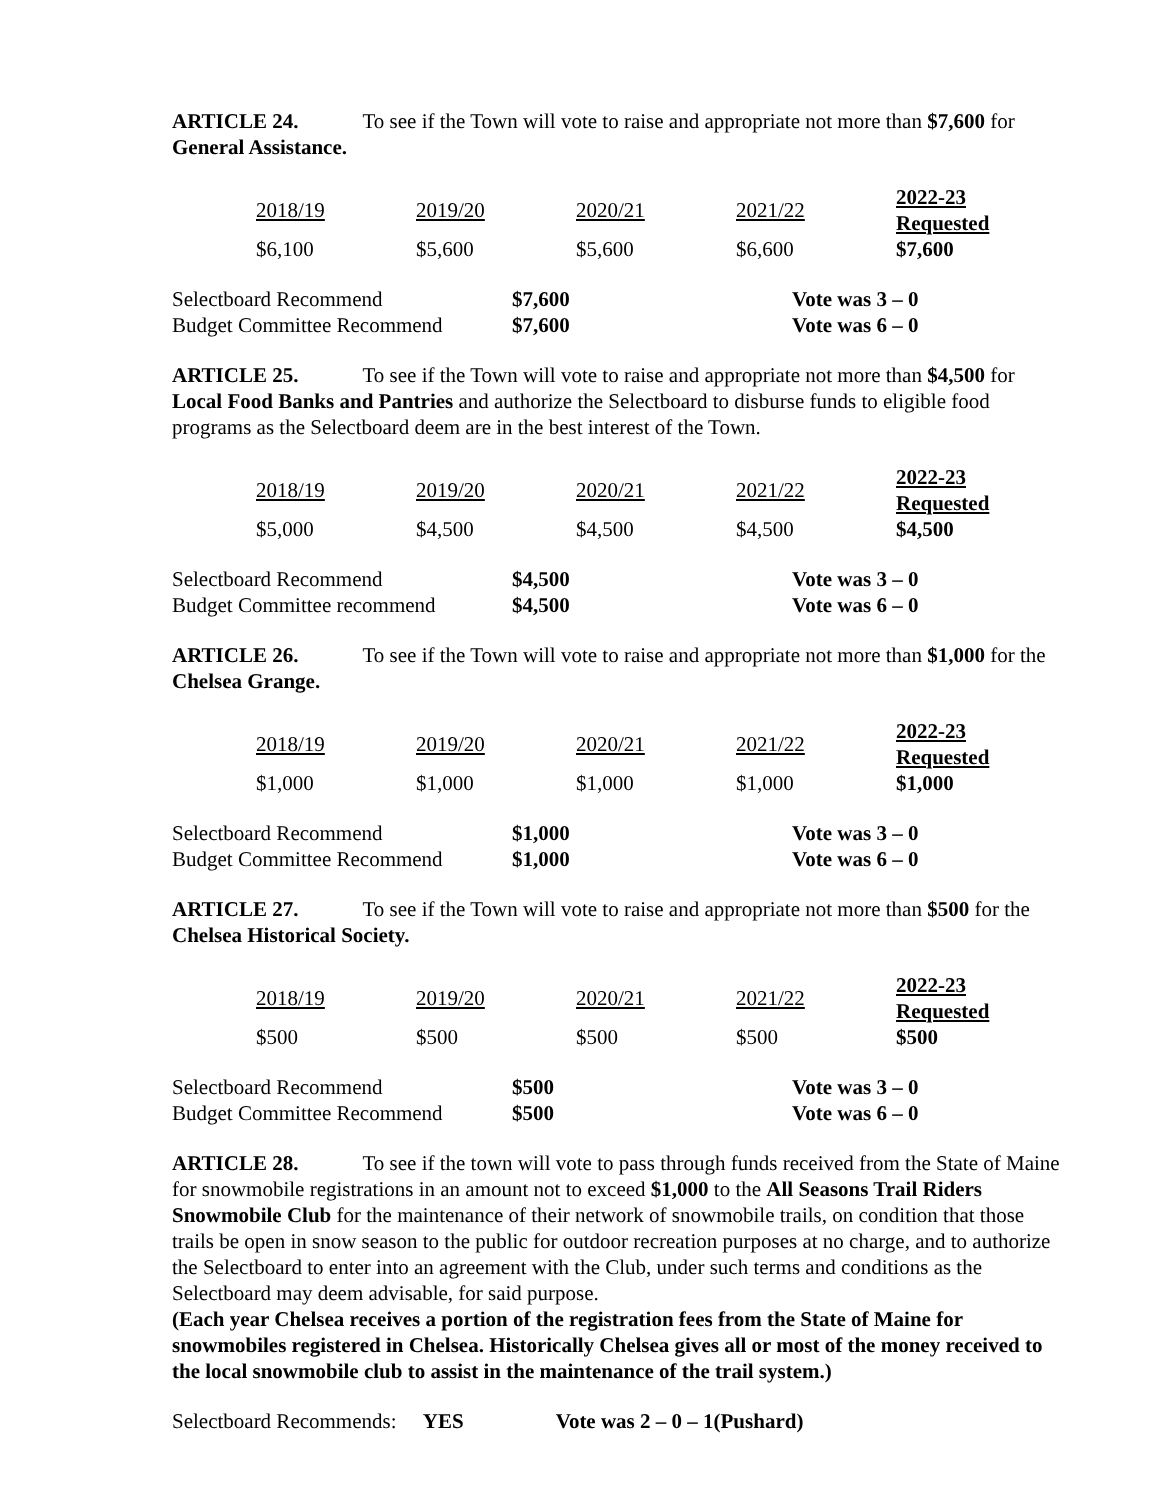ARTICLE 24. To see if the Town will vote to raise and appropriate not more than $7,600 for General Assistance.
| 2018/19 | 2019/20 | 2020/21 | 2021/22 | 2022-23 Requested |
| $6,100 | $5,600 | $5,600 | $6,600 | $7,600 |
| Selectboard Recommend | $7,600 | Vote was 3 – 0 |
| Budget Committee Recommend | $7,600 | Vote was 6 – 0 |
ARTICLE 25. To see if the Town will vote to raise and appropriate not more than $4,500 for Local Food Banks and Pantries and authorize the Selectboard to disburse funds to eligible food programs as the Selectboard deem are in the best interest of the Town.
| 2018/19 | 2019/20 | 2020/21 | 2021/22 | 2022-23 Requested |
| $5,000 | $4,500 | $4,500 | $4,500 | $4,500 |
| Selectboard Recommend | $4,500 | Vote was 3 – 0 |
| Budget Committee recommend | $4,500 | Vote was 6 – 0 |
ARTICLE 26. To see if the Town will vote to raise and appropriate not more than $1,000 for the Chelsea Grange.
| 2018/19 | 2019/20 | 2020/21 | 2021/22 | 2022-23 Requested |
| $1,000 | $1,000 | $1,000 | $1,000 | $1,000 |
| Selectboard Recommend | $1,000 | Vote was 3 – 0 |
| Budget Committee Recommend | $1,000 | Vote was 6 – 0 |
ARTICLE 27. To see if the Town will vote to raise and appropriate not more than $500 for the Chelsea Historical Society.
| 2018/19 | 2019/20 | 2020/21 | 2021/22 | 2022-23 Requested |
| $500 | $500 | $500 | $500 | $500 |
| Selectboard Recommend | $500 | Vote was 3 – 0 |
| Budget Committee Recommend | $500 | Vote was 6 – 0 |
ARTICLE 28. To see if the town will vote to pass through funds received from the State of Maine for snowmobile registrations in an amount not to exceed $1,000 to the All Seasons Trail Riders Snowmobile Club for the maintenance of their network of snowmobile trails, on condition that those trails be open in snow season to the public for outdoor recreation purposes at no charge, and to authorize the Selectboard to enter into an agreement with the Club, under such terms and conditions as the Selectboard may deem advisable, for said purpose.
(Each year Chelsea receives a portion of the registration fees from the State of Maine for snowmobiles registered in Chelsea. Historically Chelsea gives all or most of the money received to the local snowmobile club to assist in the maintenance of the trail system.)
Selectboard Recommends: YES Vote was 2 – 0 – 1(Pushard)